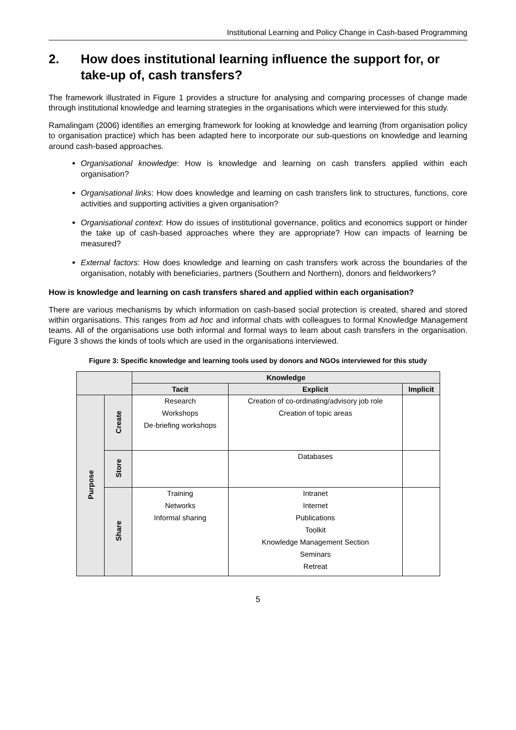Institutional Learning and Policy Change in Cash-based Programming
2. How does institutional learning influence the support for, or take-up of, cash transfers?
The framework illustrated in Figure 1 provides a structure for analysing and comparing processes of change made through institutional knowledge and learning strategies in the organisations which were interviewed for this study.
Ramalingam (2006) identifies an emerging framework for looking at knowledge and learning (from organisation policy to organisation practice) which has been adapted here to incorporate our sub-questions on knowledge and learning around cash-based approaches.
Organisational knowledge: How is knowledge and learning on cash transfers applied within each organisation?
Organisational links: How does knowledge and learning on cash transfers link to structures, functions, core activities and supporting activities a given organisation?
Organisational context: How do issues of institutional governance, politics and economics support or hinder the take up of cash-based approaches where they are appropriate? How can impacts of learning be measured?
External factors: How does knowledge and learning on cash transfers work across the boundaries of the organisation, notably with beneficiaries, partners (Southern and Northern), donors and fieldworkers?
How is knowledge and learning on cash transfers shared and applied within each organisation?
There are various mechanisms by which information on cash-based social protection is created, shared and stored within organisations. This ranges from ad hoc and informal chats with colleagues to formal Knowledge Management teams. All of the organisations use both informal and formal ways to learn about cash transfers in the organisation. Figure 3 shows the kinds of tools which are used in the organisations interviewed.
Figure 3: Specific knowledge and learning tools used by donors and NGOs interviewed for this study
| | | Knowledge | | |
| --- | --- | --- | --- | --- |
| | | Tacit | Explicit | Implicit |
| Purpose | Create | Research Workshops De-briefing workshops | Creation of co-ordinating/advisory job role Creation of topic areas | |
| | Store | | Databases | |
| | Share | Training Networks Informal sharing | Intranet Internet Publications Toolkit Knowledge Management Section Seminars Retreat | |
5